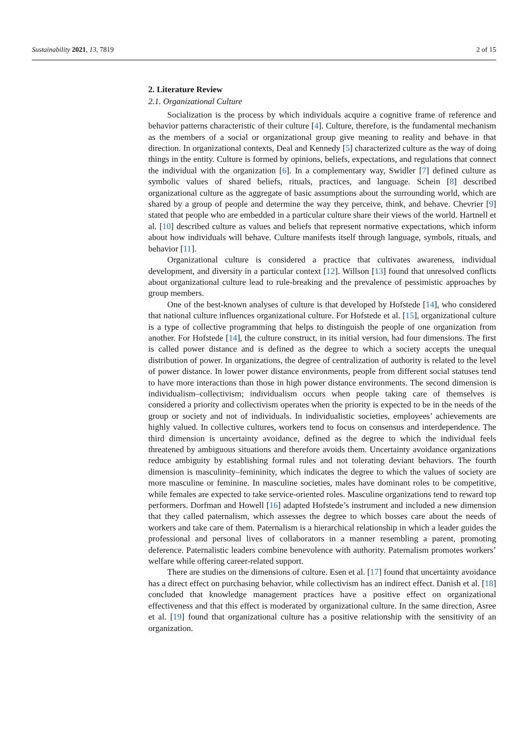Sustainability 2021, 13, 7819 2 of 15
2. Literature Review
2.1. Organizational Culture
Socialization is the process by which individuals acquire a cognitive frame of reference and behavior patterns characteristic of their culture [4]. Culture, therefore, is the fundamental mechanism as the members of a social or organizational group give meaning to reality and behave in that direction. In organizational contexts, Deal and Kennedy [5] characterized culture as the way of doing things in the entity. Culture is formed by opinions, beliefs, expectations, and regulations that connect the individual with the organization [6]. In a complementary way, Swidler [7] defined culture as symbolic values of shared beliefs, rituals, practices, and language. Schein [8] described organizational culture as the aggregate of basic assumptions about the surrounding world, which are shared by a group of people and determine the way they perceive, think, and behave. Chevrier [9] stated that people who are embedded in a particular culture share their views of the world. Hartnell et al. [10] described culture as values and beliefs that represent normative expectations, which inform about how individuals will behave. Culture manifests itself through language, symbols, rituals, and behavior [11].
Organizational culture is considered a practice that cultivates awareness, individual development, and diversity in a particular context [12]. Willson [13] found that unresolved conflicts about organizational culture lead to rule-breaking and the prevalence of pessimistic approaches by group members.
One of the best-known analyses of culture is that developed by Hofstede [14], who considered that national culture influences organizational culture. For Hofstede et al. [15], organizational culture is a type of collective programming that helps to distinguish the people of one organization from another. For Hofstede [14], the culture construct, in its initial version, had four dimensions. The first is called power distance and is defined as the degree to which a society accepts the unequal distribution of power. In organizations, the degree of centralization of authority is related to the level of power distance. In lower power distance environments, people from different social statuses tend to have more interactions than those in high power distance environments. The second dimension is individualism–collectivism; individualism occurs when people taking care of themselves is considered a priority and collectivism operates when the priority is expected to be in the needs of the group or society and not of individuals. In individualistic societies, employees’ achievements are highly valued. In collective cultures, workers tend to focus on consensus and interdependence. The third dimension is uncertainty avoidance, defined as the degree to which the individual feels threatened by ambiguous situations and therefore avoids them. Uncertainty avoidance organizations reduce ambiguity by establishing formal rules and not tolerating deviant behaviors. The fourth dimension is masculinity–femininity, which indicates the degree to which the values of society are more masculine or feminine. In masculine societies, males have dominant roles to be competitive, while females are expected to take service-oriented roles. Masculine organizations tend to reward top performers. Dorfman and Howell [16] adapted Hofstede’s instrument and included a new dimension that they called paternalism, which assesses the degree to which bosses care about the needs of workers and take care of them. Paternalism is a hierarchical relationship in which a leader guides the professional and personal lives of collaborators in a manner resembling a parent, promoting deference. Paternalistic leaders combine benevolence with authority. Paternalism promotes workers’ welfare while offering career-related support.
There are studies on the dimensions of culture. Esen et al. [17] found that uncertainty avoidance has a direct effect on purchasing behavior, while collectivism has an indirect effect. Danish et al. [18] concluded that knowledge management practices have a positive effect on organizational effectiveness and that this effect is moderated by organizational culture. In the same direction, Asree et al. [19] found that organizational culture has a positive relationship with the sensitivity of an organization.